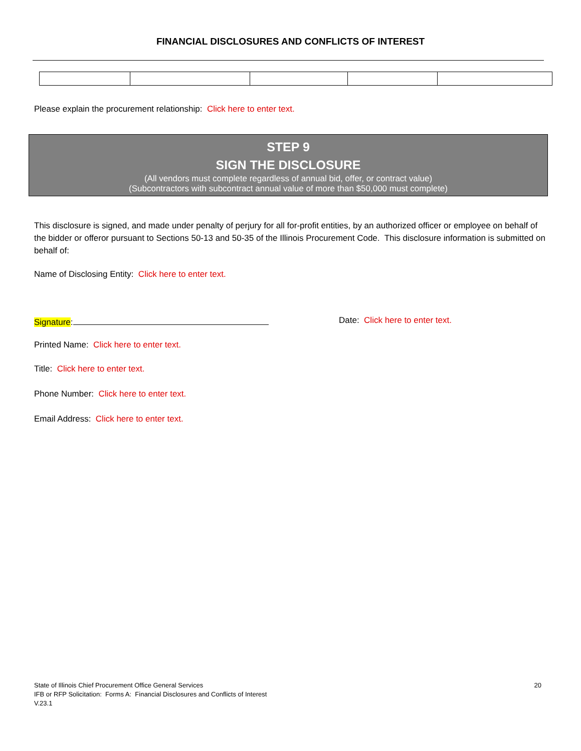FINANCIAL DISCLOSURES AND CONFLICTS OF INTEREST
Please explain the procurement relationship: Click here to enter text.
STEP 9
SIGN THE DISCLOSURE
(All vendors must complete regardless of annual bid, offer, or contract value)
(Subcontractors with subcontract annual value of more than $50,000 must complete)
This disclosure is signed, and made under penalty of perjury for all for-profit entities, by an authorized officer or employee on behalf of the bidder or offeror pursuant to Sections 50-13 and 50-35 of the Illinois Procurement Code. This disclosure information is submitted on behalf of:
Name of Disclosing Entity: Click here to enter text.
Signature: Date: Click here to enter text.
Printed Name: Click here to enter text.
Title: Click here to enter text.
Phone Number: Click here to enter text.
Email Address: Click here to enter text.
State of Illinois Chief Procurement Office General Services 20
IFB or RFP Solicitation: Forms A: Financial Disclosures and Conflicts of Interest
V.23.1